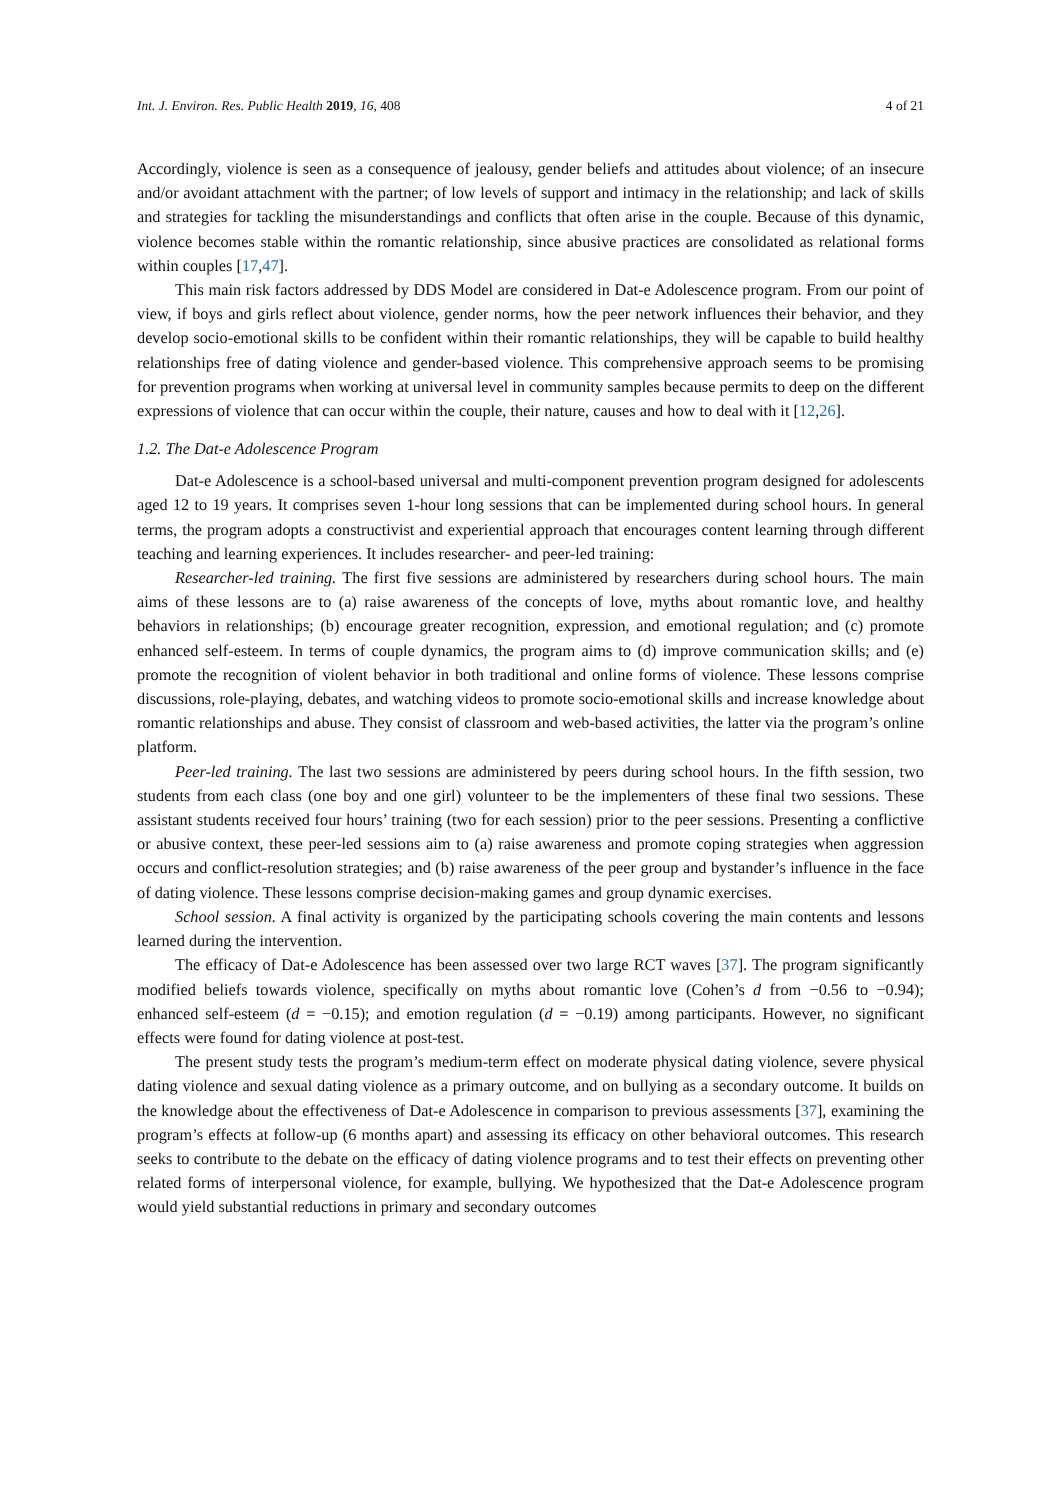Int. J. Environ. Res. Public Health 2019, 16, 408 4 of 21
Accordingly, violence is seen as a consequence of jealousy, gender beliefs and attitudes about violence; of an insecure and/or avoidant attachment with the partner; of low levels of support and intimacy in the relationship; and lack of skills and strategies for tackling the misunderstandings and conflicts that often arise in the couple. Because of this dynamic, violence becomes stable within the romantic relationship, since abusive practices are consolidated as relational forms within couples [17,47].
This main risk factors addressed by DDS Model are considered in Dat-e Adolescence program. From our point of view, if boys and girls reflect about violence, gender norms, how the peer network influences their behavior, and they develop socio-emotional skills to be confident within their romantic relationships, they will be capable to build healthy relationships free of dating violence and gender-based violence. This comprehensive approach seems to be promising for prevention programs when working at universal level in community samples because permits to deep on the different expressions of violence that can occur within the couple, their nature, causes and how to deal with it [12,26].
1.2. The Dat-e Adolescence Program
Dat-e Adolescence is a school-based universal and multi-component prevention program designed for adolescents aged 12 to 19 years. It comprises seven 1-hour long sessions that can be implemented during school hours. In general terms, the program adopts a constructivist and experiential approach that encourages content learning through different teaching and learning experiences. It includes researcher- and peer-led training:
Researcher-led training. The first five sessions are administered by researchers during school hours. The main aims of these lessons are to (a) raise awareness of the concepts of love, myths about romantic love, and healthy behaviors in relationships; (b) encourage greater recognition, expression, and emotional regulation; and (c) promote enhanced self-esteem. In terms of couple dynamics, the program aims to (d) improve communication skills; and (e) promote the recognition of violent behavior in both traditional and online forms of violence. These lessons comprise discussions, role-playing, debates, and watching videos to promote socio-emotional skills and increase knowledge about romantic relationships and abuse. They consist of classroom and web-based activities, the latter via the program’s online platform.
Peer-led training. The last two sessions are administered by peers during school hours. In the fifth session, two students from each class (one boy and one girl) volunteer to be the implementers of these final two sessions. These assistant students received four hours’ training (two for each session) prior to the peer sessions. Presenting a conflictive or abusive context, these peer-led sessions aim to (a) raise awareness and promote coping strategies when aggression occurs and conflict-resolution strategies; and (b) raise awareness of the peer group and bystander’s influence in the face of dating violence. These lessons comprise decision-making games and group dynamic exercises.
School session. A final activity is organized by the participating schools covering the main contents and lessons learned during the intervention.
The efficacy of Dat-e Adolescence has been assessed over two large RCT waves [37]. The program significantly modified beliefs towards violence, specifically on myths about romantic love (Cohen’s d from −0.56 to −0.94); enhanced self-esteem (d = −0.15); and emotion regulation (d = −0.19) among participants. However, no significant effects were found for dating violence at post-test.
The present study tests the program’s medium-term effect on moderate physical dating violence, severe physical dating violence and sexual dating violence as a primary outcome, and on bullying as a secondary outcome. It builds on the knowledge about the effectiveness of Dat-e Adolescence in comparison to previous assessments [37], examining the program’s effects at follow-up (6 months apart) and assessing its efficacy on other behavioral outcomes. This research seeks to contribute to the debate on the efficacy of dating violence programs and to test their effects on preventing other related forms of interpersonal violence, for example, bullying. We hypothesized that the Dat-e Adolescence program would yield substantial reductions in primary and secondary outcomes